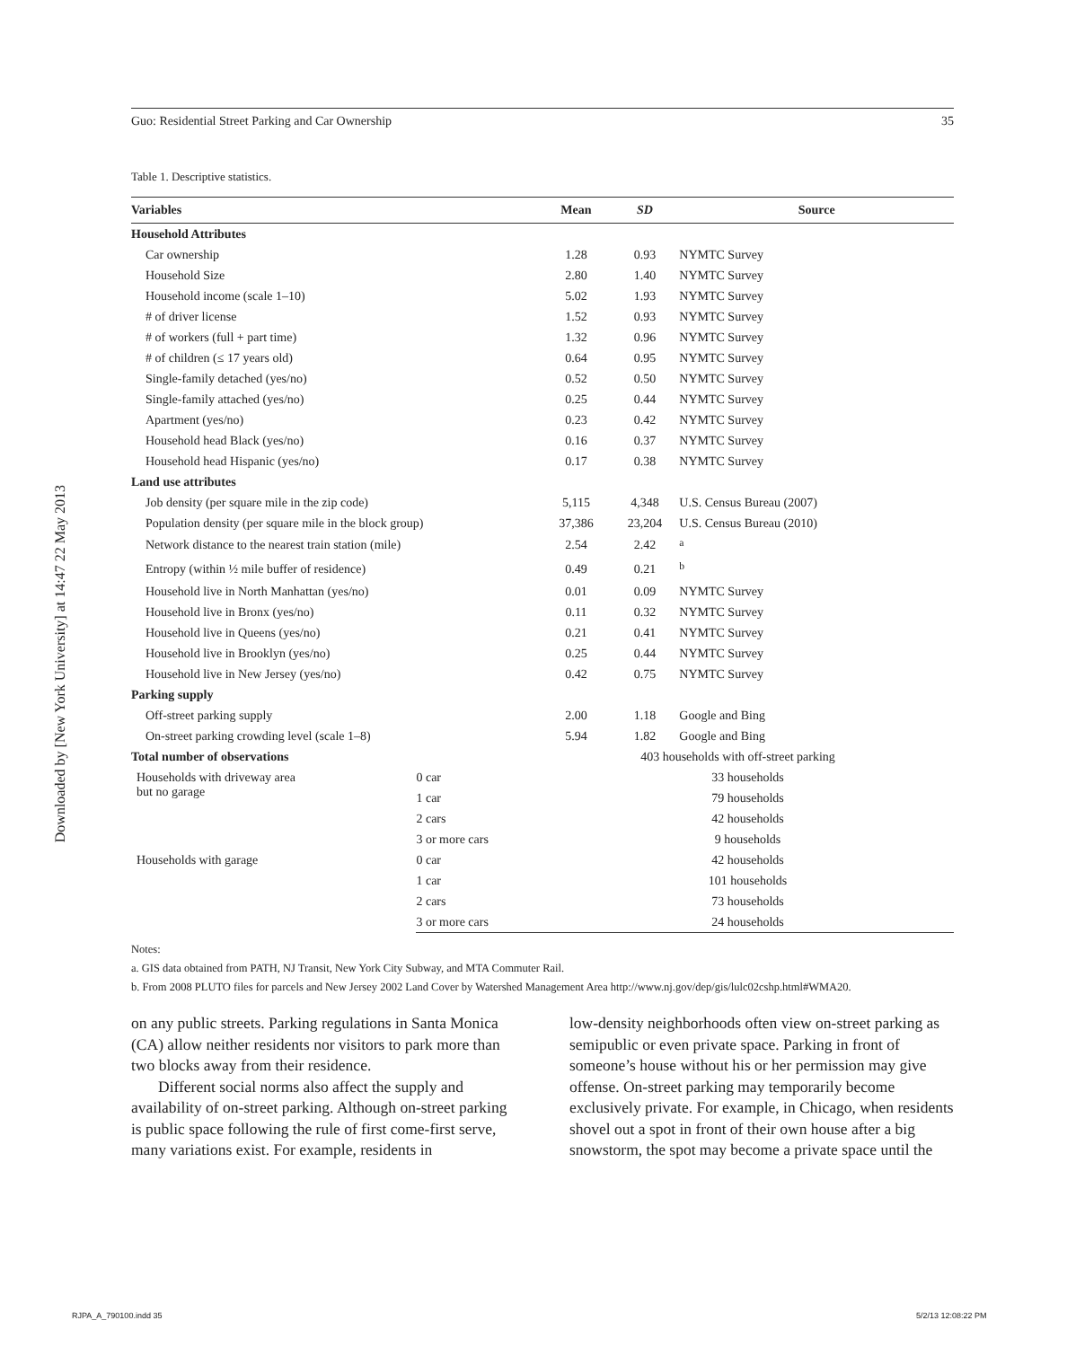Downloaded by [New York University] at 14:47 22 May 2013
Guo: Residential Street Parking and Car Ownership 35
Table 1. Descriptive statistics.
| Variables | | Mean | SD | Source |
| --- | --- | --- | --- | --- |
| Household Attributes | | | | |
| Car ownership | | 1.28 | 0.93 | NYMTC Survey |
| Household Size | | 2.80 | 1.40 | NYMTC Survey |
| Household income (scale 1–10) | | 5.02 | 1.93 | NYMTC Survey |
| # of driver license | | 1.52 | 0.93 | NYMTC Survey |
| # of workers (full + part time) | | 1.32 | 0.96 | NYMTC Survey |
| # of children (≤ 17 years old) | | 0.64 | 0.95 | NYMTC Survey |
| Single-family detached (yes/no) | | 0.52 | 0.50 | NYMTC Survey |
| Single-family attached (yes/no) | | 0.25 | 0.44 | NYMTC Survey |
| Apartment (yes/no) | | 0.23 | 0.42 | NYMTC Survey |
| Household head Black (yes/no) | | 0.16 | 0.37 | NYMTC Survey |
| Household head Hispanic (yes/no) | | 0.17 | 0.38 | NYMTC Survey |
| Land use attributes | | | | |
| Job density (per square mile in the zip code) | | 5,115 | 4,348 | U.S. Census Bureau (2007) |
| Population density (per square mile in the block group) | | 37,386 | 23,204 | U.S. Census Bureau (2010) |
| Network distance to the nearest train station (mile) | | 2.54 | 2.42 | <sup>a</sup> |
| Entropy (within ½ mile buffer of residence) | | 0.49 | 0.21 | <sup>b</sup> |
| Household live in North Manhattan (yes/no) | | 0.01 | 0.09 | NYMTC Survey |
| Household live in Bronx (yes/no) | | 0.11 | 0.32 | NYMTC Survey |
| Household live in Queens (yes/no) | | 0.21 | 0.41 | NYMTC Survey |
| Household live in Brooklyn (yes/no) | | 0.25 | 0.44 | NYMTC Survey |
| Household live in New Jersey (yes/no) | | 0.42 | 0.75 | NYMTC Survey |
| Parking supply | | | | |
| Off-street parking supply | | 2.00 | 1.18 | Google and Bing |
| On-street parking crowding level (scale 1–8) | | 5.94 | 1.82 | Google and Bing |
| Total number of observations | | 403 households with off-street parking | | |
| Households with driveway area but no garage | 0 car | 33 households | | |
| | 1 car | 79 households | | |
| | 2 cars | 42 households | | |
| | 3 or more cars | 9 households | | |
| Households with garage | 0 car | 42 households | | |
| | 1 car | 101 households | | |
| | 2 cars | 73 households | | |
| | 3 or more cars | 24 households | | |
Notes:
a. GIS data obtained from PATH, NJ Transit, New York City Subway, and MTA Commuter Rail.
b. From 2008 PLUTO files for parcels and New Jersey 2002 Land Cover by Watershed Management Area http://www.nj.gov/dep/gis/lulc02cshp.html#WMA20.
on any public streets. Parking regulations in Santa Monica (CA) allow neither residents nor visitors to park more than two blocks away from their residence.
Different social norms also affect the supply and availability of on-street parking. Although on-street parking is public space following the rule of first come-first serve, many variations exist. For example, residents in
low-density neighborhoods often view on-street parking as semipublic or even private space. Parking in front of someone’s house without his or her permission may give offense. On-street parking may temporarily become exclusively private. For example, in Chicago, when residents shovel out a spot in front of their own house after a big snowstorm, the spot may become a private space until the
RJPA_A_790100.indd 35 5/2/13 12:08:22 PM